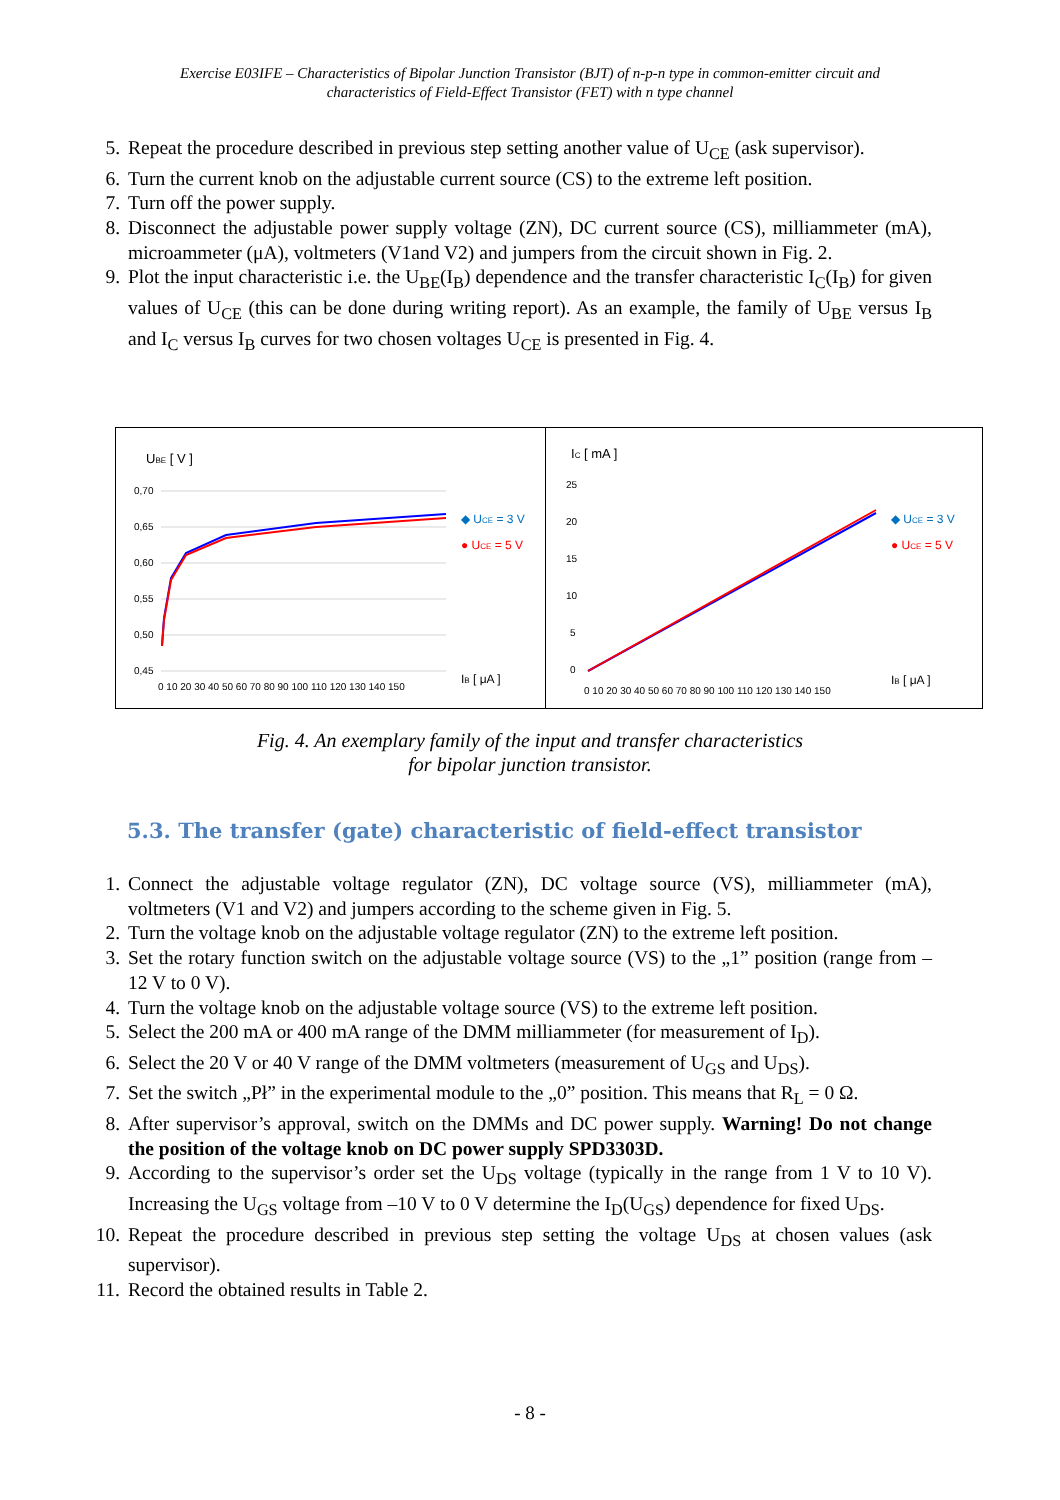Exercise E03IFE – Characteristics of Bipolar Junction Transistor (BJT) of n-p-n type in common-emitter circuit and
characteristics of Field-Effect Transistor (FET) with n type channel
5. Repeat the procedure described in previous step setting another value of U<sub>CE</sub> (ask supervisor).
6. Turn the current knob on the adjustable current source (CS) to the extreme left position.
7. Turn off the power supply.
8. Disconnect the adjustable power supply voltage (ZN), DC current source (CS), milliammeter (mA), microammeter (μA), voltmeters (V1and V2) and jumpers from the circuit shown in Fig. 2.
9. Plot the input characteristic i.e. the U<sub>BE</sub>(I<sub>B</sub>) dependence and the transfer characteristic I<sub>C</sub>(I<sub>B</sub>) for given values of U<sub>CE</sub> (this can be done during writing report). As an example, the family of U<sub>BE</sub> versus I<sub>B</sub> and I<sub>C</sub> versus I<sub>B</sub> curves for two chosen voltages U<sub>CE</sub> is presented in Fig. 4.
UBE [ V ]
0,70
0,65
0,60
0,55
0,50
0,45
0 10 20 30 40 50 60 70 80 90 100 110 120 130 140 150
◆ UCE = 3 V
● UCE = 5 V
IB [ μA ]
IC [ mA ]
25
20
15
10
5
0
0 10 20 30 40 50 60 70 80 90 100 110 120 130 140 150
◆ UCE = 3 V
● UCE = 5 V
IB [ μA ]
Fig. 4. An exemplary family of the input and transfer characteristics
for bipolar junction transistor.
5.3. The transfer (gate) characteristic of field-effect transistor
1. Connect the adjustable voltage regulator (ZN), DC voltage source (VS), milliammeter (mA), voltmeters (V1 and V2) and jumpers according to the scheme given in Fig. 5.
2. Turn the voltage knob on the adjustable voltage regulator (ZN) to the extreme left position.
3. Set the rotary function switch on the adjustable voltage source (VS) to the „1” position (range from –12 V to 0 V).
4. Turn the voltage knob on the adjustable voltage source (VS) to the extreme left position.
5. Select the 200 mA or 400 mA range of the DMM milliammeter (for measurement of I<sub>D</sub>).
6. Select the 20 V or 40 V range of the DMM voltmeters (measurement of U<sub>GS</sub> and U<sub>DS</sub>).
7. Set the switch „Pł” in the experimental module to the „0” position. This means that R<sub>L</sub> = 0 Ω.
8. After supervisor’s approval, switch on the DMMs and DC power supply. Warning! Do not change the position of the voltage knob on DC power supply SPD3303D.
9. According to the supervisor’s order set the U<sub>DS</sub> voltage (typically in the range from 1 V to 10 V). Increasing the U<sub>GS</sub> voltage from –10 V to 0 V determine the I<sub>D</sub>(U<sub>GS</sub>) dependence for fixed U<sub>DS</sub>.
10. Repeat the procedure described in previous step setting the voltage U<sub>DS</sub> at chosen values (ask supervisor).
11. Record the obtained results in Table 2.
- 8 -